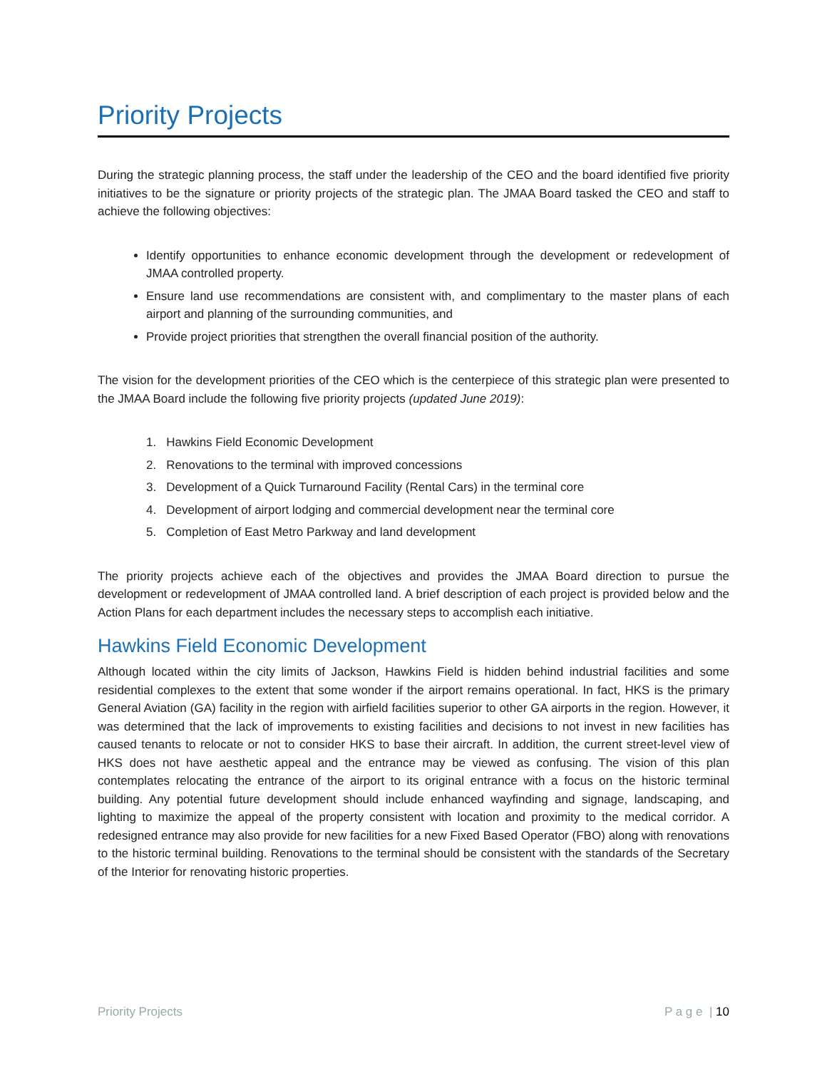Priority Projects
During the strategic planning process, the staff under the leadership of the CEO and the board identified five priority initiatives to be the signature or priority projects of the strategic plan. The JMAA Board tasked the CEO and staff to achieve the following objectives:
Identify opportunities to enhance economic development through the development or redevelopment of JMAA controlled property.
Ensure land use recommendations are consistent with, and complimentary to the master plans of each airport and planning of the surrounding communities, and
Provide project priorities that strengthen the overall financial position of the authority.
The vision for the development priorities of the CEO which is the centerpiece of this strategic plan were presented to the JMAA Board include the following five priority projects (updated June 2019):
1. Hawkins Field Economic Development
2. Renovations to the terminal with improved concessions
3. Development of a Quick Turnaround Facility (Rental Cars) in the terminal core
4. Development of airport lodging and commercial development near the terminal core
5. Completion of East Metro Parkway and land development
The priority projects achieve each of the objectives and provides the JMAA Board direction to pursue the development or redevelopment of JMAA controlled land. A brief description of each project is provided below and the Action Plans for each department includes the necessary steps to accomplish each initiative.
Hawkins Field Economic Development
Although located within the city limits of Jackson, Hawkins Field is hidden behind industrial facilities and some residential complexes to the extent that some wonder if the airport remains operational. In fact, HKS is the primary General Aviation (GA) facility in the region with airfield facilities superior to other GA airports in the region. However, it was determined that the lack of improvements to existing facilities and decisions to not invest in new facilities has caused tenants to relocate or not to consider HKS to base their aircraft. In addition, the current street-level view of HKS does not have aesthetic appeal and the entrance may be viewed as confusing. The vision of this plan contemplates relocating the entrance of the airport to its original entrance with a focus on the historic terminal building. Any potential future development should include enhanced wayfinding and signage, landscaping, and lighting to maximize the appeal of the property consistent with location and proximity to the medical corridor. A redesigned entrance may also provide for new facilities for a new Fixed Based Operator (FBO) along with renovations to the historic terminal building. Renovations to the terminal should be consistent with the standards of the Secretary of the Interior for renovating historic properties.
Priority Projects P a g e | 10